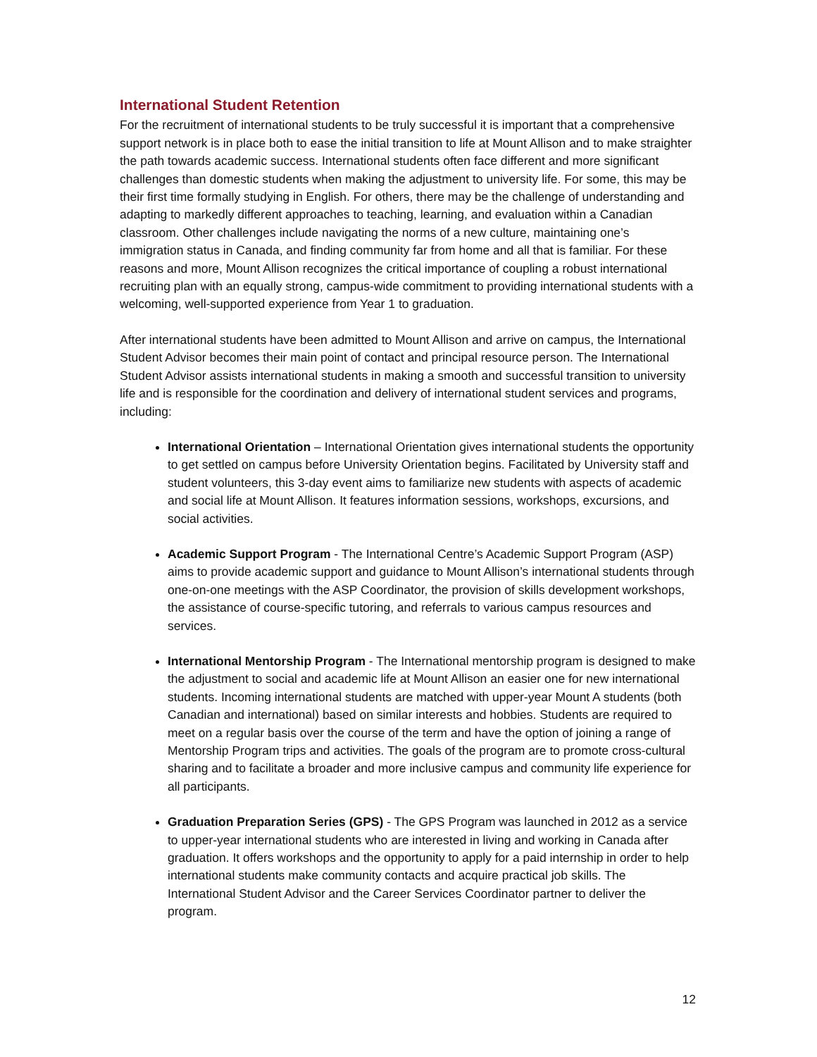International Student Retention
For the recruitment of international students to be truly successful it is important that a comprehensive support network is in place both to ease the initial transition to life at Mount Allison and to make straighter the path towards academic success. International students often face different and more significant challenges than domestic students when making the adjustment to university life. For some, this may be their first time formally studying in English. For others, there may be the challenge of understanding and adapting to markedly different approaches to teaching, learning, and evaluation within a Canadian classroom. Other challenges include navigating the norms of a new culture, maintaining one’s immigration status in Canada, and finding community far from home and all that is familiar. For these reasons and more, Mount Allison recognizes the critical importance of coupling a robust international recruiting plan with an equally strong, campus-wide commitment to providing international students with a welcoming, well-supported experience from Year 1 to graduation.
After international students have been admitted to Mount Allison and arrive on campus, the International Student Advisor becomes their main point of contact and principal resource person. The International Student Advisor assists international students in making a smooth and successful transition to university life and is responsible for the coordination and delivery of international student services and programs, including:
International Orientation – International Orientation gives international students the opportunity to get settled on campus before University Orientation begins. Facilitated by University staff and student volunteers, this 3-day event aims to familiarize new students with aspects of academic and social life at Mount Allison. It features information sessions, workshops, excursions, and social activities.
Academic Support Program - The International Centre’s Academic Support Program (ASP) aims to provide academic support and guidance to Mount Allison’s international students through one-on-one meetings with the ASP Coordinator, the provision of skills development workshops, the assistance of course-specific tutoring, and referrals to various campus resources and services.
International Mentorship Program - The International mentorship program is designed to make the adjustment to social and academic life at Mount Allison an easier one for new international students. Incoming international students are matched with upper-year Mount A students (both Canadian and international) based on similar interests and hobbies. Students are required to meet on a regular basis over the course of the term and have the option of joining a range of Mentorship Program trips and activities. The goals of the program are to promote cross-cultural sharing and to facilitate a broader and more inclusive campus and community life experience for all participants.
Graduation Preparation Series (GPS) - The GPS Program was launched in 2012 as a service to upper-year international students who are interested in living and working in Canada after graduation. It offers workshops and the opportunity to apply for a paid internship in order to help international students make community contacts and acquire practical job skills. The International Student Advisor and the Career Services Coordinator partner to deliver the program.
12